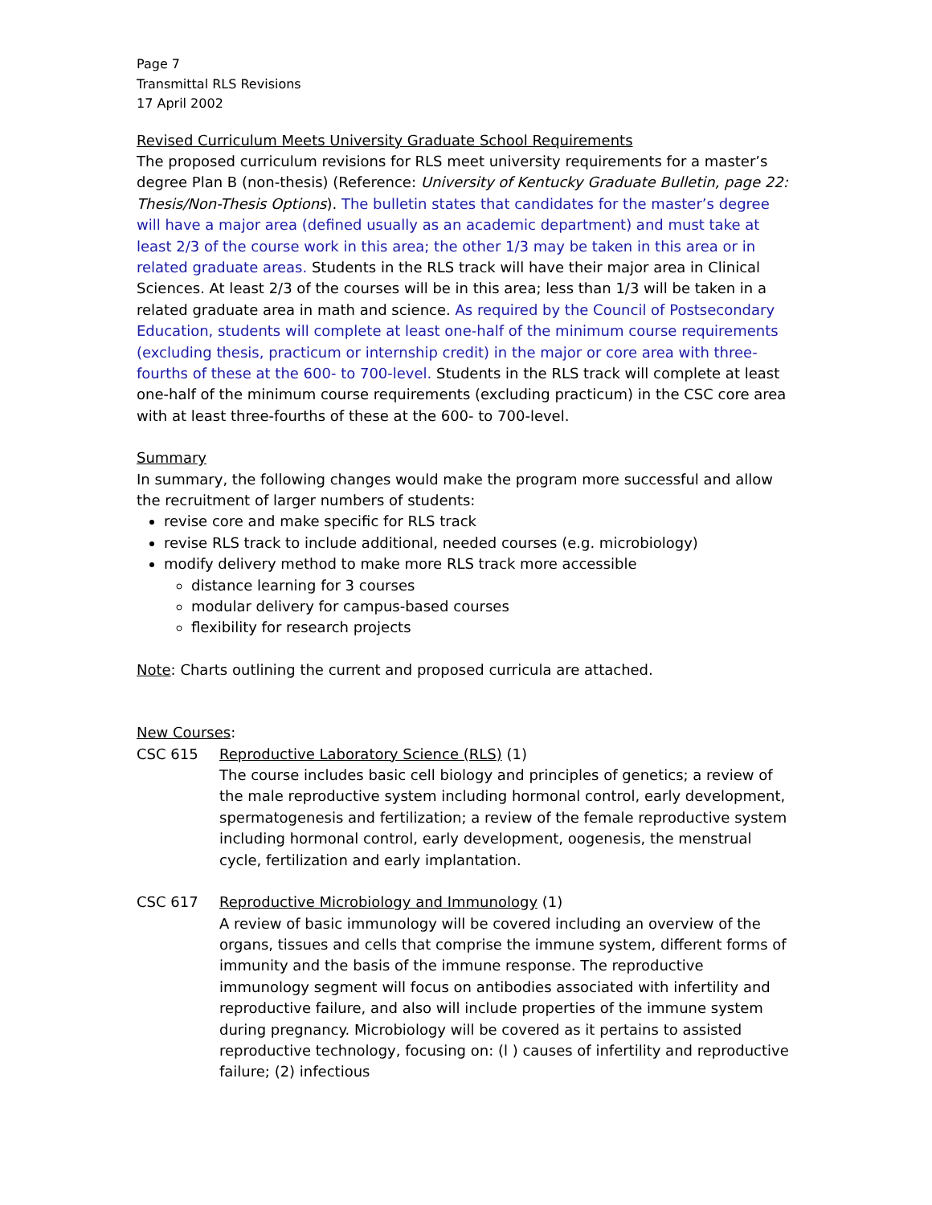Page 7
Transmittal RLS Revisions
17 April 2002
Revised Curriculum Meets University Graduate School Requirements
The proposed curriculum revisions for RLS meet university requirements for a master’s degree Plan B (non-thesis) (Reference: University of Kentucky Graduate Bulletin, page 22: Thesis/Non-Thesis Options). The bulletin states that candidates for the master’s degree will have a major area (defined usually as an academic department) and must take at least 2/3 of the course work in this area; the other 1/3 may be taken in this area or in related graduate areas. Students in the RLS track will have their major area in Clinical Sciences. At least 2/3 of the courses will be in this area; less than 1/3 will be taken in a related graduate area in math and science. As required by the Council of Postsecondary Education, students will complete at least one-half of the minimum course requirements (excluding thesis, practicum or internship credit) in the major or core area with three-fourths of these at the 600- to 700-level. Students in the RLS track will complete at least one-half of the minimum course requirements (excluding practicum) in the CSC core area with at least three-fourths of these at the 600- to 700-level.
Summary
In summary, the following changes would make the program more successful and allow the recruitment of larger numbers of students:
revise core and make specific for RLS track
revise RLS track to include additional, needed courses (e.g. microbiology)
modify delivery method to make more RLS track more accessible
distance learning for 3 courses
modular delivery for campus-based courses
flexibility for research projects
Note: Charts outlining the current and proposed curricula are attached.
New Courses:
CSC 615 Reproductive Laboratory Science (RLS) (1)
The course includes basic cell biology and principles of genetics; a review of the male reproductive system including hormonal control, early development, spermatogenesis and fertilization; a review of the female reproductive system including hormonal control, early development, oogenesis, the menstrual cycle, fertilization and early implantation.
CSC 617 Reproductive Microbiology and Immunology (1)
A review of basic immunology will be covered including an overview of the organs, tissues and cells that comprise the immune system, different forms of immunity and the basis of the immune response. The reproductive immunology segment will focus on antibodies associated with infertility and reproductive failure, and also will include properties of the immune system during pregnancy. Microbiology will be covered as it pertains to assisted reproductive technology, focusing on: (l ) causes of infertility and reproductive failure; (2) infectious